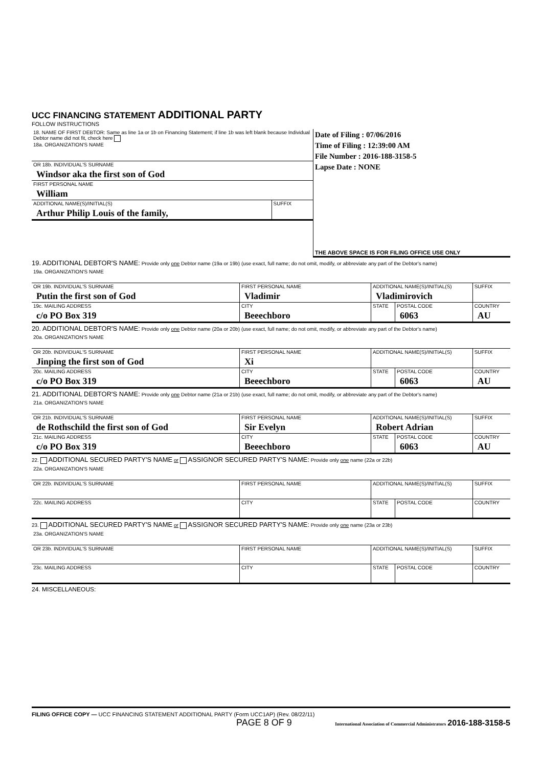UCC FINANCING STATEMENT ADDITIONAL PARTY
FOLLOW INSTRUCTIONS
| / 18. NAME OF FIRST DEBTOR: Same as line 1a or 1b on Financing Statement; if line 1b was left blank because Individual Debtor name did not fit, check here 18a. ORGANIZATION'S NAME / / / OR 18b. INDIVIDUAL'S SURNAME Windsor aka the first son of God / / / FIRST PERSONAL NAME William / / / ADDITIONAL NAME(S)/INITIAL(S) Arthur Philip Louis of the family, / SUFFIX / | Date of Filing : 07/06/2016 Time of Filing : 12:39:00 AM File Number : 2016-188-3158-5 Lapse Date : NONE THE ABOVE SPACE IS FOR FILING OFFICE USE ONLY |
19. ADDITIONAL DEBTOR'S NAME: Provide only one Debtor name (19a or 19b) (use exact, full name; do not omit, modify, or abbreviate any part of the Debtor's name)
| 19a. ORGANIZATION'S NAME | | | | |
| OR 19b. INDIVIDUAL'S SURNAME Putin the first son of God | FIRST PERSONAL NAME Vladimir | ADDITIONAL NAME(S)/INITIAL(S) Vladimirovich | | SUFFIX |
| 19c. MAILING ADDRESS c/o PO Box 319 | CITY Beeechboro | STATE | POSTAL CODE 6063 | COUNTRY AU |
20. ADDITIONAL DEBTOR'S NAME: Provide only one Debtor name (20a or 20b) (use exact, full name; do not omit, modify, or abbreviate any part of the Debtor's name)
| 20a. ORGANIZATION'S NAME | | | | |
| OR 20b. INDIVIDUAL'S SURNAME Jinping the first son of God | FIRST PERSONAL NAME Xi | ADDITIONAL NAME(S)/INITIAL(S) | | SUFFIX |
| 20c. MAILING ADDRESS c/o PO Box 319 | CITY Beeechboro | STATE | POSTAL CODE 6063 | COUNTRY AU |
21. ADDITIONAL DEBTOR'S NAME: Provide only one Debtor name (21a or 21b) (use exact, full name; do not omit, modify, or abbreviate any part of the Debtor's name)
| 21a. ORGANIZATION'S NAME | | | | |
| OR 21b. INDIVIDUAL'S SURNAME de Rothschild the first son of God | FIRST PERSONAL NAME Sir Evelyn | ADDITIONAL NAME(S)/INITIAL(S) Robert Adrian | | SUFFIX |
| 21c. MAILING ADDRESS c/o PO Box 319 | CITY Beeechboro | STATE | POSTAL CODE 6063 | COUNTRY AU |
22. ADDITIONAL SECURED PARTY'S NAME or ASSIGNOR SECURED PARTY'S NAME: Provide only one name (22a or 22b)
| 22a. ORGANIZATION'S NAME | | | | |
| OR 22b. INDIVIDUAL'S SURNAME | FIRST PERSONAL NAME | ADDITIONAL NAME(S)/INITIAL(S) | | SUFFIX |
| 22c. MAILING ADDRESS | CITY | STATE | POSTAL CODE | COUNTRY |
23. ADDITIONAL SECURED PARTY'S NAME or ASSIGNOR SECURED PARTY'S NAME: Provide only one name (23a or 23b)
| 23a. ORGANIZATION'S NAME | | | | |
| OR 23b. INDIVIDUAL'S SURNAME | FIRST PERSONAL NAME | ADDITIONAL NAME(S)/INITIAL(S) | | SUFFIX |
| 23c. MAILING ADDRESS | CITY | STATE | POSTAL CODE | COUNTRY |
24. MISCELLANEOUS:
FILING OFFICE COPY — UCC FINANCING STATEMENT ADDITIONAL PARTY (Form UCC1AP) (Rev. 08/22/11)
PAGE 8 OF 9 International Association of Commercial Administrators 2016-188-3158-5